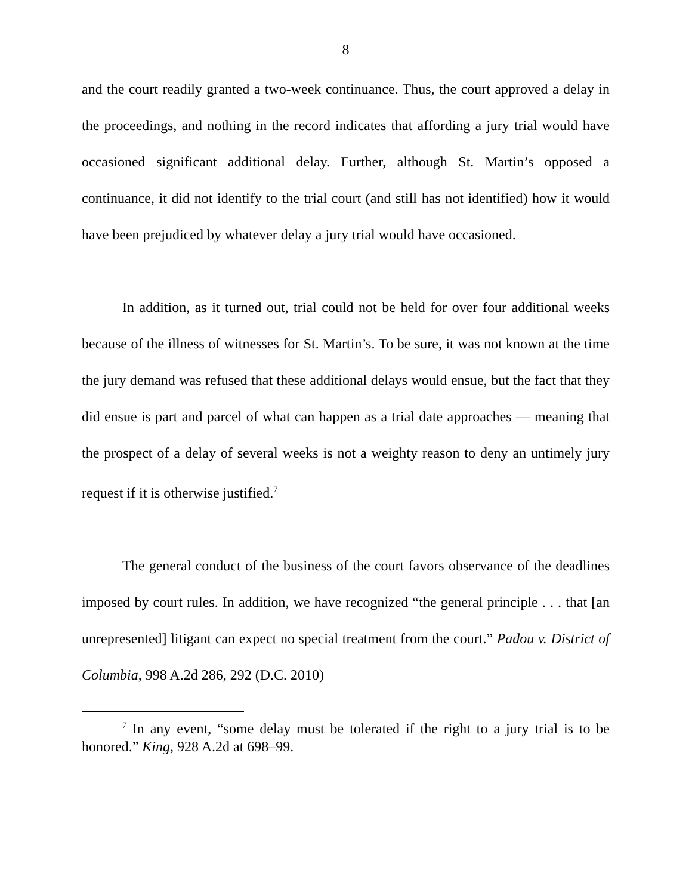8
and the court readily granted a two-week continuance. Thus, the court approved a delay in the proceedings, and nothing in the record indicates that affording a jury trial would have occasioned significant additional delay. Further, although St. Martin’s opposed a continuance, it did not identify to the trial court (and still has not identified) how it would have been prejudiced by whatever delay a jury trial would have occasioned.
In addition, as it turned out, trial could not be held for over four additional weeks because of the illness of witnesses for St. Martin’s. To be sure, it was not known at the time the jury demand was refused that these additional delays would ensue, but the fact that they did ensue is part and parcel of what can happen as a trial date approaches — meaning that the prospect of a delay of several weeks is not a weighty reason to deny an untimely jury request if it is otherwise justified.<sup>7</sup>
The general conduct of the business of the court favors observance of the deadlines imposed by court rules. In addition, we have recognized “the general principle . . . that [an unrepresented] litigant can expect no special treatment from the court.” Padou v. District of Columbia, 998 A.2d 286, 292 (D.C. 2010)
<sup>7</sup> In any event, “some delay must be tolerated if the right to a jury trial is to be honored.” King, 928 A.2d at 698–99.